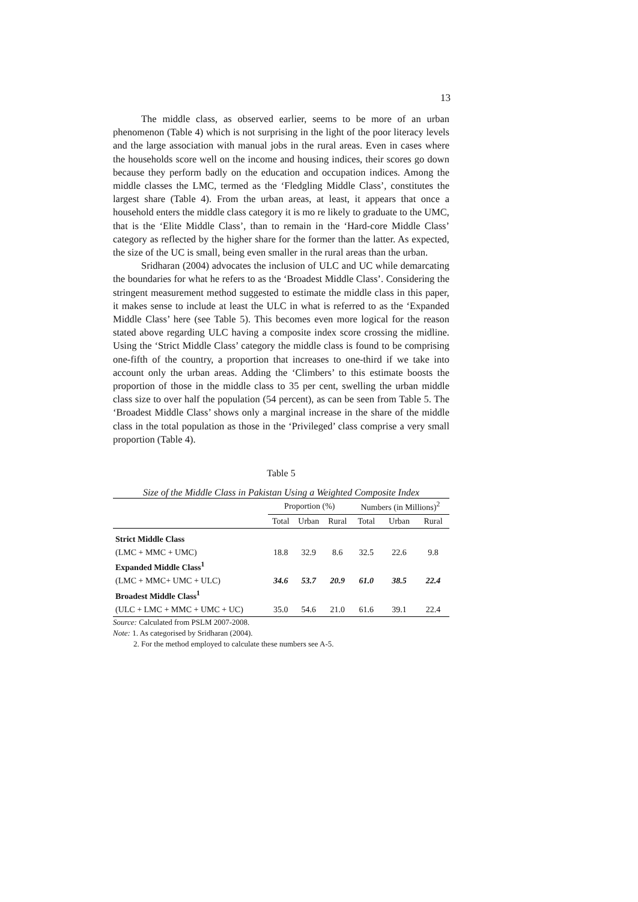13
The middle class, as observed earlier, seems to be more of an urban phenomenon (Table 4) which is not surprising in the light of the poor literacy levels and the large association with manual jobs in the rural areas. Even in cases where the households score well on the income and housing indices, their scores go down because they perform badly on the education and occupation indices. Among the middle classes the LMC, termed as the ‘Fledgling Middle Class’, constitutes the largest share (Table 4). From the urban areas, at least, it appears that once a household enters the middle class category it is mo re likely to graduate to the UMC, that is the ‘Elite Middle Class’, than to remain in the ‘Hard-core Middle Class’ category as reflected by the higher share for the former than the latter. As expected, the size of the UC is small, being even smaller in the rural areas than the urban.
Sridharan (2004) advocates the inclusion of ULC and UC while demarcating the boundaries for what he refers to as the ‘Broadest Middle Class’. Considering the stringent measurement method suggested to estimate the middle class in this paper, it makes sense to include at least the ULC in what is referred to as the ‘Expanded Middle Class’ here (see Table 5). This becomes even more logical for the reason stated above regarding ULC having a composite index score crossing the midline. Using the ‘Strict Middle Class’ category the middle class is found to be comprising one-fifth of the country, a proportion that increases to one-third if we take into account only the urban areas. Adding the ‘Climbers’ to this estimate boosts the proportion of those in the middle class to 35 per cent, swelling the urban middle class size to over half the population (54 percent), as can be seen from Table 5. The ‘Broadest Middle Class’ shows only a marginal increase in the share of the middle class in the total population as those in the ‘Privileged’ class comprise a very small proportion (Table 4).
Table 5
Size of the Middle Class in Pakistan Using a Weighted Composite Index
| | Proportion (%) | | | Numbers (in Millions)<sup>2</sup> | | |
| --- | --- | --- | --- | --- | --- | --- |
| | Total | Urban | Rural | Total | Urban | Rural |
| Strict Middle Class | | | | | | |
| (LMC + MMC + UMC) | 18.8 | 32.9 | 8.6 | 32.5 | 22.6 | 9.8 |
| Expanded Middle Class<sup>1</sup> | | | | | | |
| (LMC + MMC+ UMC + ULC) | 34.6 | 53.7 | 20.9 | 61.0 | 38.5 | 22.4 |
| Broadest Middle Class<sup>1</sup> | | | | | | |
| (ULC + LMC + MMC + UMC + UC) | 35.0 | 54.6 | 21.0 | 61.6 | 39.1 | 22.4 |
Source: Calculated from PSLM 2007-2008.
Note: 1. As categorised by Sridharan (2004).
2. For the method employed to calculate these numbers see A-5.